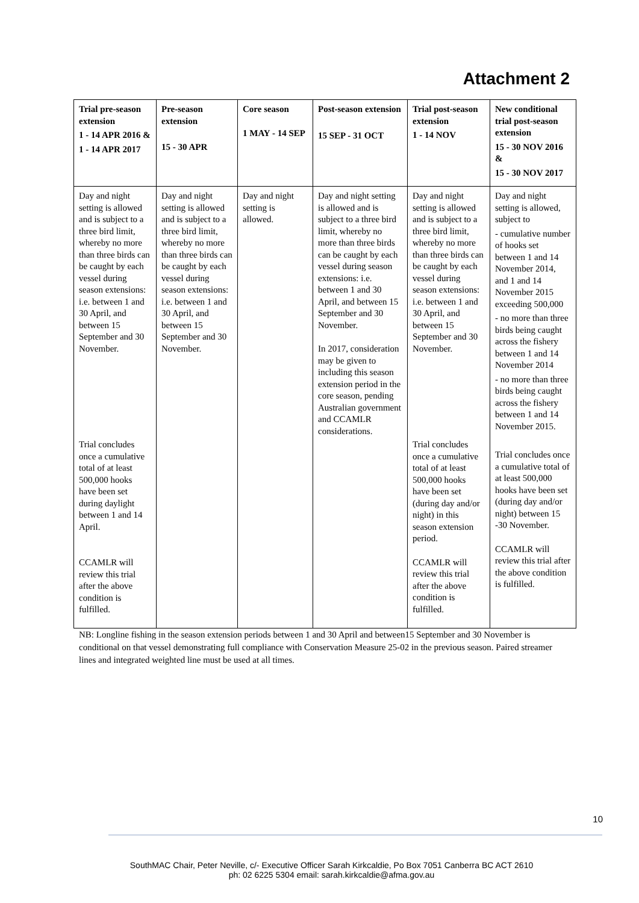Attachment 2
| Trial pre-season extension 1 - 14 APR 2016 & 1 - 14 APR 2017 | Pre-season extension 15 - 30 APR | Core season 1 MAY - 14 SEP | Post-season extension 15 SEP - 31 OCT | Trial post-season extension 1 - 14 NOV | New conditional trial post-season extension 15 - 30 NOV 2016 & 15 - 30 NOV 2017 |
| --- | --- | --- | --- | --- | --- |
| Day and night setting is allowed and is subject to a three bird limit, whereby no more than three birds can be caught by each vessel during season extensions: i.e. between 1 and 30 April, and between 15 September and 30 November. Trial concludes once a cumulative total of at least 500,000 hooks have been set during daylight between 1 and 14 April. CCAMLR will review this trial after the above condition is fulfilled. | Day and night setting is allowed and is subject to a three bird limit, whereby no more than three birds can be caught by each vessel during season extensions: i.e. between 1 and 30 April, and between 15 September and 30 November. | Day and night setting is allowed. | Day and night setting is allowed and is subject to a three bird limit, whereby no more than three birds can be caught by each vessel during season extensions: i.e. between 1 and 30 April, and between 15 September and 30 November. In 2017, consideration may be given to including this season extension period in the core season, pending Australian government and CCAMLR considerations. | Day and night setting is allowed and is subject to a three bird limit, whereby no more than three birds can be caught by each vessel during season extensions: i.e. between 1 and 30 April, and between 15 September and 30 November. Trial concludes once a cumulative total of at least 500,000 hooks have been set (during day and/or night) in this season extension period. CCAMLR will review this trial after the above condition is fulfilled. | Day and night setting is allowed, subject to - cumulative number of hooks set between 1 and 14 November 2014, and 1 and 14 November 2015 exceeding 500,000 - no more than three birds being caught across the fishery between 1 and 14 November 2014 - no more than three birds being caught across the fishery between 1 and 14 November 2015. Trial concludes once a cumulative total of at least 500,000 hooks have been set (during day and/or night) between 15 -30 November. CCAMLR will review this trial after the above condition is fulfilled. |
NB: Longline fishing in the season extension periods between 1 and 30 April and between15 September and 30 November is conditional on that vessel demonstrating full compliance with Conservation Measure 25-02 in the previous season. Paired streamer lines and integrated weighted line must be used at all times.
10
SouthMAC Chair, Peter Neville, c/- Executive Officer Sarah Kirkcaldie, Po Box 7051 Canberra BC ACT 2610
ph: 02 6225 5304 email: sarah.kirkcaldie@afma.gov.au